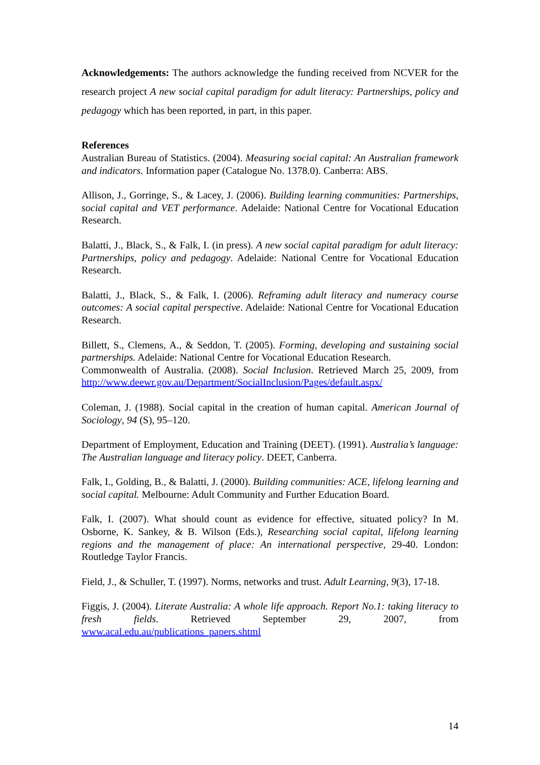Acknowledgements: The authors acknowledge the funding received from NCVER for the research project A new social capital paradigm for adult literacy: Partnerships, policy and pedagogy which has been reported, in part, in this paper.
References
Australian Bureau of Statistics. (2004). Measuring social capital: An Australian framework and indicators. Information paper (Catalogue No. 1378.0). Canberra: ABS.
Allison, J., Gorringe, S., & Lacey, J. (2006). Building learning communities: Partnerships, social capital and VET performance. Adelaide: National Centre for Vocational Education Research.
Balatti, J., Black, S., & Falk, I. (in press). A new social capital paradigm for adult literacy: Partnerships, policy and pedagogy. Adelaide: National Centre for Vocational Education Research.
Balatti, J., Black, S., & Falk, I. (2006). Reframing adult literacy and numeracy course outcomes: A social capital perspective. Adelaide: National Centre for Vocational Education Research.
Billett, S., Clemens, A., & Seddon, T. (2005). Forming, developing and sustaining social partnerships. Adelaide: National Centre for Vocational Education Research.
Commonwealth of Australia. (2008). Social Inclusion. Retrieved March 25, 2009, from http://www.deewr.gov.au/Department/SocialInclusion/Pages/default.aspx/
Coleman, J. (1988). Social capital in the creation of human capital. American Journal of Sociology, 94 (S), 95–120.
Department of Employment, Education and Training (DEET). (1991). Australia’s language: The Australian language and literacy policy. DEET, Canberra.
Falk, I., Golding, B., & Balatti, J. (2000). Building communities: ACE, lifelong learning and social capital. Melbourne: Adult Community and Further Education Board.
Falk, I. (2007). What should count as evidence for effective, situated policy? In M. Osborne, K. Sankey, & B. Wilson (Eds.), Researching social capital, lifelong learning regions and the management of place: An international perspective, 29-40. London: Routledge Taylor Francis.
Field, J., & Schuller, T. (1997). Norms, networks and trust. Adult Learning, 9(3), 17-18.
Figgis, J. (2004). Literate Australia: A whole life approach. Report No.1: taking literacy to fresh fields. Retrieved September 29, 2007, from www.acal.edu.au/publications_papers.shtml
14